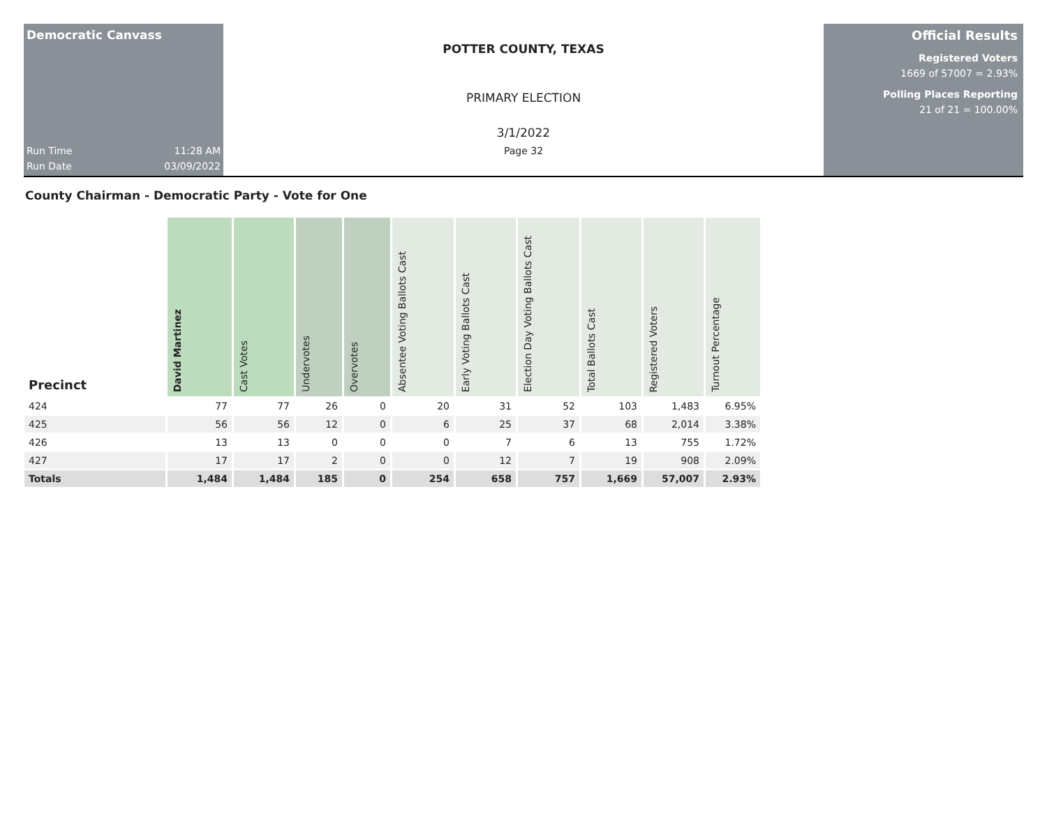Democratic Canvass
Run Time 11:28 AM
Run Date 03/09/2022
POTTER COUNTY, TEXAS
PRIMARY ELECTION
3/1/2022
Page 32
Official Results
Registered Voters
1669 of 57007 = 2.93%
Polling Places Reporting
21 of 21 = 100.00%
County Chairman - Democratic Party - Vote for One
| Precinct | David Martinez | Cast Votes | Undervotes | Overvotes | Absentee Voting Ballots Cast | Early Voting Ballots Cast | Election Day Voting Ballots Cast | Total Ballots Cast | Registered Voters | Turnout Percentage |
| --- | --- | --- | --- | --- | --- | --- | --- | --- | --- | --- |
| 424 | 77 | 77 | 26 | 0 | 20 | 31 | 52 | 103 | 1,483 | 6.95% |
| 425 | 56 | 56 | 12 | 0 | 6 | 25 | 37 | 68 | 2,014 | 3.38% |
| 426 | 13 | 13 | 0 | 0 | 0 | 7 | 6 | 13 | 755 | 1.72% |
| 427 | 17 | 17 | 2 | 0 | 0 | 12 | 7 | 19 | 908 | 2.09% |
| Totals | 1,484 | 1,484 | 185 | 0 | 254 | 658 | 757 | 1,669 | 57,007 | 2.93% |